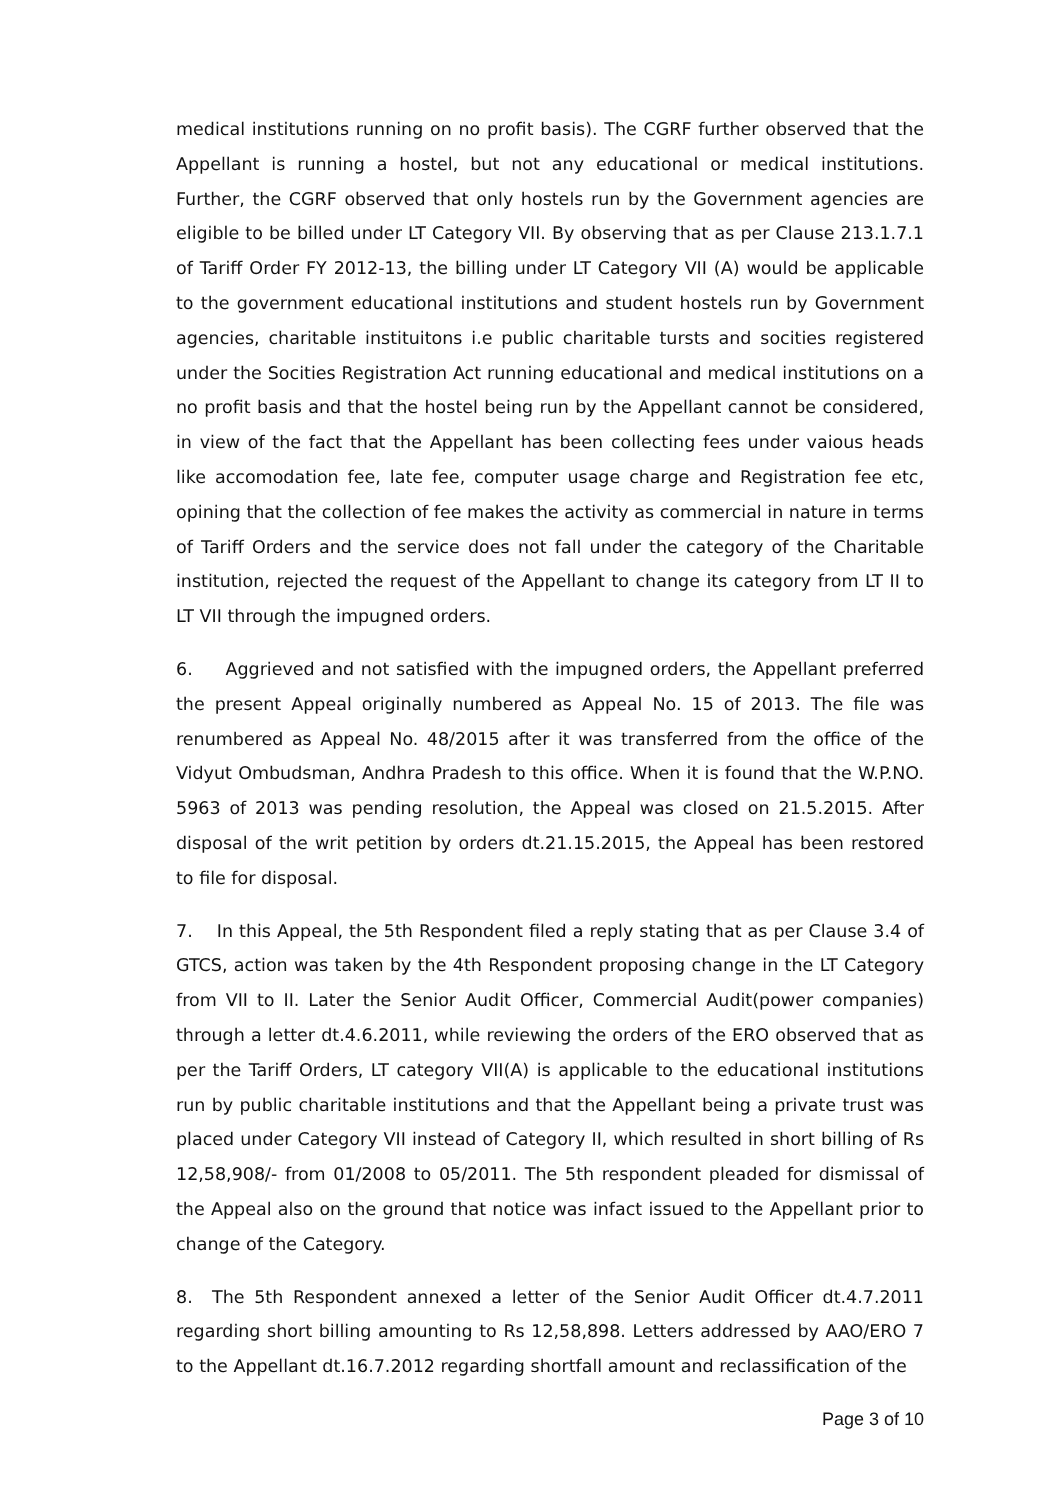medical institutions running on no profit basis). The CGRF further observed that the Appellant is running a hostel, but not any educational or medical institutions. Further, the CGRF observed that only hostels run by the Government agencies are eligible to be billed under LT Category VII. By observing that as per Clause 213.1.7.1 of Tariff Order FY 2012-13, the billing under LT Category VII (A) would be applicable to the government educational institutions and student hostels run by Government agencies, charitable instituitons i.e public charitable tursts and socities registered under the Socities Registration Act running educational and medical institutions on a no profit basis and that the hostel being run by the Appellant cannot be considered, in view of the fact that the Appellant has been collecting fees under vaious heads like accomodation fee, late fee, computer usage charge and Registration fee etc, opining that the collection of fee makes the activity as commercial in nature in terms of Tariff Orders and the service does not fall under the category of the Charitable institution, rejected the request of the Appellant to change its category from LT II to LT VII through the impugned orders.
6. Aggrieved and not satisfied with the impugned orders, the Appellant preferred the present Appeal originally numbered as Appeal No. 15 of 2013. The file was renumbered as Appeal No. 48/2015 after it was transferred from the office of the Vidyut Ombudsman, Andhra Pradesh to this office. When it is found that the W.P.NO. 5963 of 2013 was pending resolution, the Appeal was closed on 21.5.2015. After disposal of the writ petition by orders dt.21.15.2015, the Appeal has been restored to file for disposal.
7. In this Appeal, the 5th Respondent filed a reply stating that as per Clause 3.4 of GTCS, action was taken by the 4th Respondent proposing change in the LT Category from VII to II. Later the Senior Audit Officer, Commercial Audit(power companies) through a letter dt.4.6.2011, while reviewing the orders of the ERO observed that as per the Tariff Orders, LT category VII(A) is applicable to the educational institutions run by public charitable institutions and that the Appellant being a private trust was placed under Category VII instead of Category II, which resulted in short billing of Rs 12,58,908/- from 01/2008 to 05/2011. The 5th respondent pleaded for dismissal of the Appeal also on the ground that notice was infact issued to the Appellant prior to change of the Category.
8. The 5th Respondent annexed a letter of the Senior Audit Officer dt.4.7.2011 regarding short billing amounting to Rs 12,58,898. Letters addressed by AAO/ERO 7 to the Appellant dt.16.7.2012 regarding shortfall amount and reclassification of the
Page 3 of 10